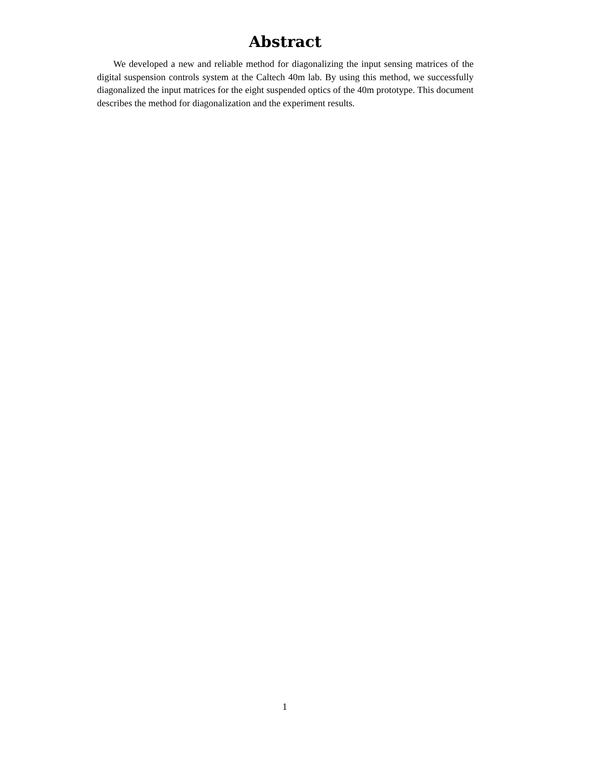Abstract
We developed a new and reliable method for diagonalizing the input sensing matrices of the digital suspension controls system at the Caltech 40m lab. By using this method, we successfully diagonalized the input matrices for the eight suspended optics of the 40m prototype. This document describes the method for diagonalization and the experiment results.
1